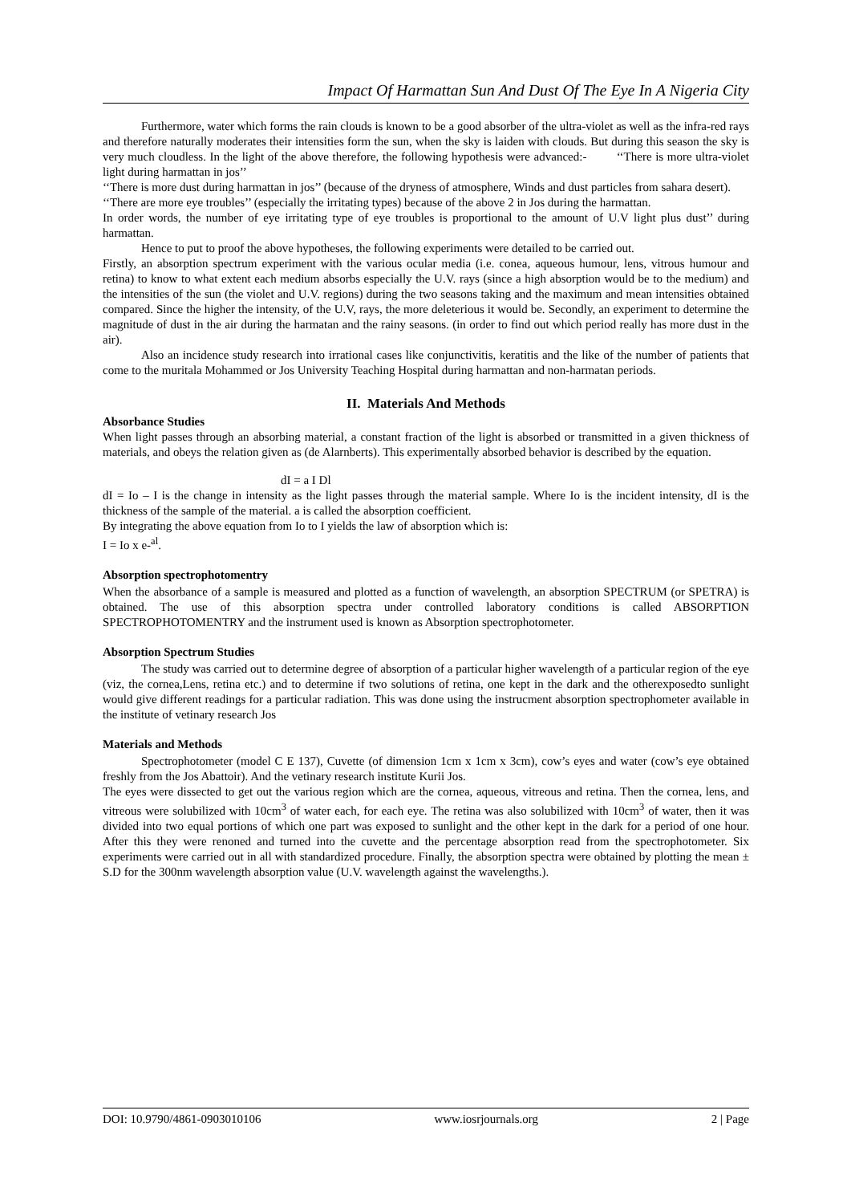Impact Of Harmattan Sun And Dust Of The Eye In A Nigeria City
Furthermore, water which forms the rain clouds is known to be a good absorber of the ultra-violet as well as the infra-red rays and therefore naturally moderates their intensities form the sun, when the sky is laiden with clouds. But during this season the sky is very much cloudless. In the light of the above therefore, the following hypothesis were advanced:- ‘‘There is more ultra-violet light during harmattan in jos’’
‘‘There is more dust during harmattan in jos’’ (because of the dryness of atmosphere, Winds and dust particles from sahara desert).
‘‘There are more eye troubles’’ (especially the irritating types) because of the above 2 in Jos during the harmattan.
In order words, the number of eye irritating type of eye troubles is proportional to the amount of U.V light plus dust’’ during harmattan.
Hence to put to proof the above hypotheses, the following experiments were detailed to be carried out.
Firstly, an absorption spectrum experiment with the various ocular media (i.e. conea, aqueous humour, lens, vitrous humour and retina) to know to what extent each medium absorbs especially the U.V. rays (since a high absorption would be to the medium) and the intensities of the sun (the violet and U.V. regions) during the two seasons taking and the maximum and mean intensities obtained compared. Since the higher the intensity, of the U.V, rays, the more deleterious it would be. Secondly, an experiment to determine the magnitude of dust in the air during the harmatan and the rainy seasons. (in order to find out which period really has more dust in the air).
Also an incidence study research into irrational cases like conjunctivitis, keratitis and the like of the number of patients that come to the muritala Mohammed or Jos University Teaching Hospital during harmattan and non-harmatan periods.
II. Materials And Methods
Absorbance Studies
When light passes through an absorbing material, a constant fraction of the light is absorbed or transmitted in a given thickness of materials, and obeys the relation given as (de Alarnberts). This experimentally absorbed behavior is described by the equation.
dI = a I Dl
dI = Io – I is the change in intensity as the light passes through the material sample. Where Io is the incident intensity, dI is the thickness of the sample of the material. a is called the absorption coefficient.
By integrating the above equation from Io to I yields the law of absorption which is:
I = Io x e-<sup>al</sup>.
Absorption spectrophotomentry
When the absorbance of a sample is measured and plotted as a function of wavelength, an absorption SPECTRUM (or SPETRA) is obtained. The use of this absorption spectra under controlled laboratory conditions is called ABSORPTION SPECTROPHOTOMENTRY and the instrument used is known as Absorption spectrophotometer.
Absorption Spectrum Studies
The study was carried out to determine degree of absorption of a particular higher wavelength of a particular region of the eye (viz, the cornea,Lens, retina etc.) and to determine if two solutions of retina, one kept in the dark and the otherexposedto sunlight would give different readings for a particular radiation. This was done using the instrucment absorption spectrophometer available in the institute of vetinary research Jos
Materials and Methods
Spectrophotometer (model C E 137), Cuvette (of dimension 1cm x 1cm x 3cm), cow’s eyes and water (cow’s eye obtained freshly from the Jos Abattoir). And the vetinary research institute Kurii Jos.
The eyes were dissected to get out the various region which are the cornea, aqueous, vitreous and retina. Then the cornea, lens, and vitreous were solubilized with 10cm<sup>3</sup> of water each, for each eye. The retina was also solubilized with 10cm<sup>3</sup> of water, then it was divided into two equal portions of which one part was exposed to sunlight and the other kept in the dark for a period of one hour. After this they were renoned and turned into the cuvette and the percentage absorption read from the spectrophotometer. Six experiments were carried out in all with standardized procedure. Finally, the absorption spectra were obtained by plotting the mean ± S.D for the 300nm wavelength absorption value (U.V. wavelength against the wavelengths.).
DOI: 10.9790/4861-0903010106 www.iosrjournals.org 2 | Page